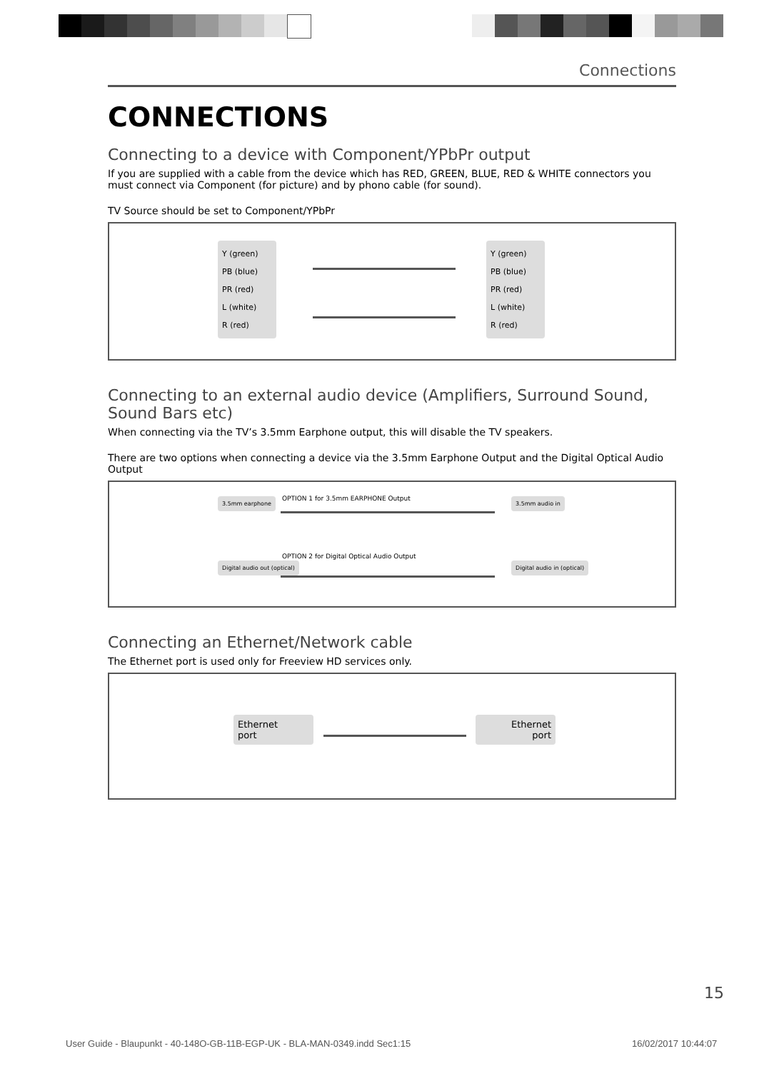Connections
CONNECTIONS
Connecting to a device with Component/YPbPr output
If you are supplied with a cable from the device which has RED, GREEN, BLUE, RED & WHITE connectors you must connect via Component (for picture) and by phono cable (for sound).
TV Source should be set to Component/YPbPr
Y (green)
PB (blue)
PR (red)
L (white)
R (red)
Y (green)
PB (blue)
PR (red)
L (white)
R (red)
Connecting to an external audio device (Amplifiers, Surround Sound, Sound Bars etc)
When connecting via the TV’s 3.5mm Earphone output, this will disable the TV speakers.
There are two options when connecting a device via the 3.5mm Earphone Output and the Digital Optical Audio Output
3.5mm earphone
OPTION 1 for 3.5mm EARPHONE Output
3.5mm audio in
OPTION 2 for Digital Optical Audio Output
Digital audio out (optical) Digital audio in (optical)
Connecting an Ethernet/Network cable
The Ethernet port is used only for Freeview HD services only.
Ethernet
port
Ethernet
port
15
User Guide - Blaupunkt - 40-148O-GB-11B-EGP-UK - BLA-MAN-0349.indd Sec1:15
16/02/2017 10:44:07